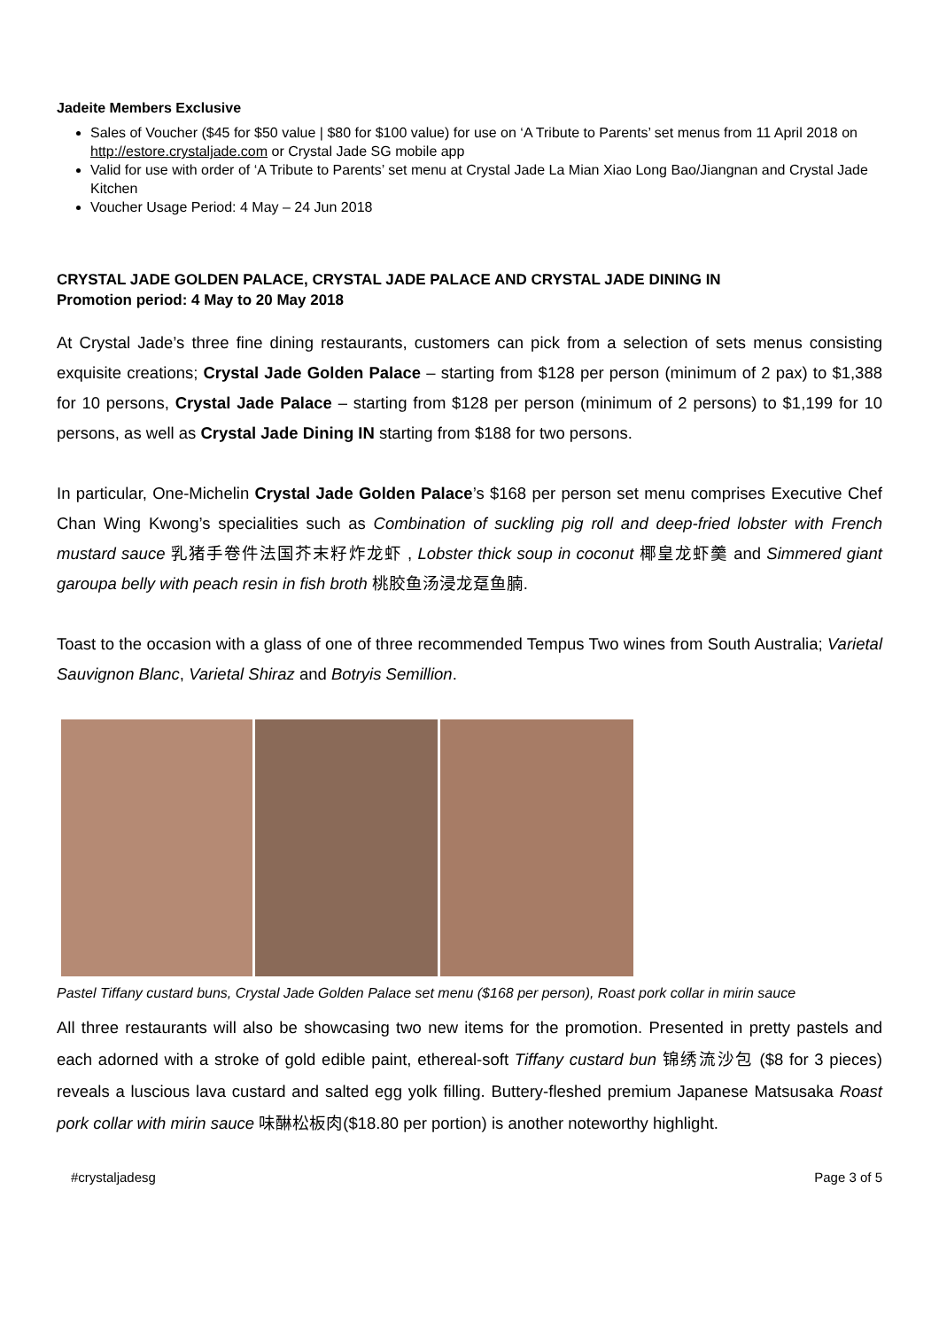Jadeite Members Exclusive
Sales of Voucher ($45 for $50 value | $80 for $100 value) for use on ‘A Tribute to Parents’ set menus from 11 April 2018 on http://estore.crystaljade.com or Crystal Jade SG mobile app
Valid for use with order of ‘A Tribute to Parents’ set menu at Crystal Jade La Mian Xiao Long Bao/Jiangnan and Crystal Jade Kitchen
Voucher Usage Period: 4 May – 24 Jun 2018
CRYSTAL JADE GOLDEN PALACE, CRYSTAL JADE PALACE AND CRYSTAL JADE DINING IN
Promotion period: 4 May to 20 May 2018
At Crystal Jade’s three fine dining restaurants, customers can pick from a selection of sets menus consisting exquisite creations; Crystal Jade Golden Palace – starting from $128 per person (minimum of 2 pax) to $1,388 for 10 persons, Crystal Jade Palace – starting from $128 per person (minimum of 2 persons) to $1,199 for 10 persons, as well as Crystal Jade Dining IN starting from $188 for two persons.
In particular, One-Michelin Crystal Jade Golden Palace’s $168 per person set menu comprises Executive Chef Chan Wing Kwong’s specialities such as Combination of suckling pig roll and deep-fried lobster with French mustard sauce 乳猪手卷件法国芥末籽炸龙虾 , Lobster thick soup in coconut 椰皇龙虾羹 and Simmered giant garoupa belly with peach resin in fish broth 桃胶鱼汤浸龙趸鱼腩.
Toast to the occasion with a glass of one of three recommended Tempus Two wines from South Australia; Varietal Sauvignon Blanc, Varietal Shiraz and Botryis Semillion.
Pastel Tiffany custard buns, Crystal Jade Golden Palace set menu ($168 per person), Roast pork collar in mirin sauce
All three restaurants will also be showcasing two new items for the promotion. Presented in pretty pastels and each adorned with a stroke of gold edible paint, ethereal-soft Tiffany custard bun 锦绣流沙包 ($8 for 3 pieces) reveals a luscious lava custard and salted egg yolk filling. Buttery-fleshed premium Japanese Matsusaka Roast pork collar with mirin sauce 味醂松板肉($18.80 per portion) is another noteworthy highlight.
#crystaljadesg Page 3 of 5